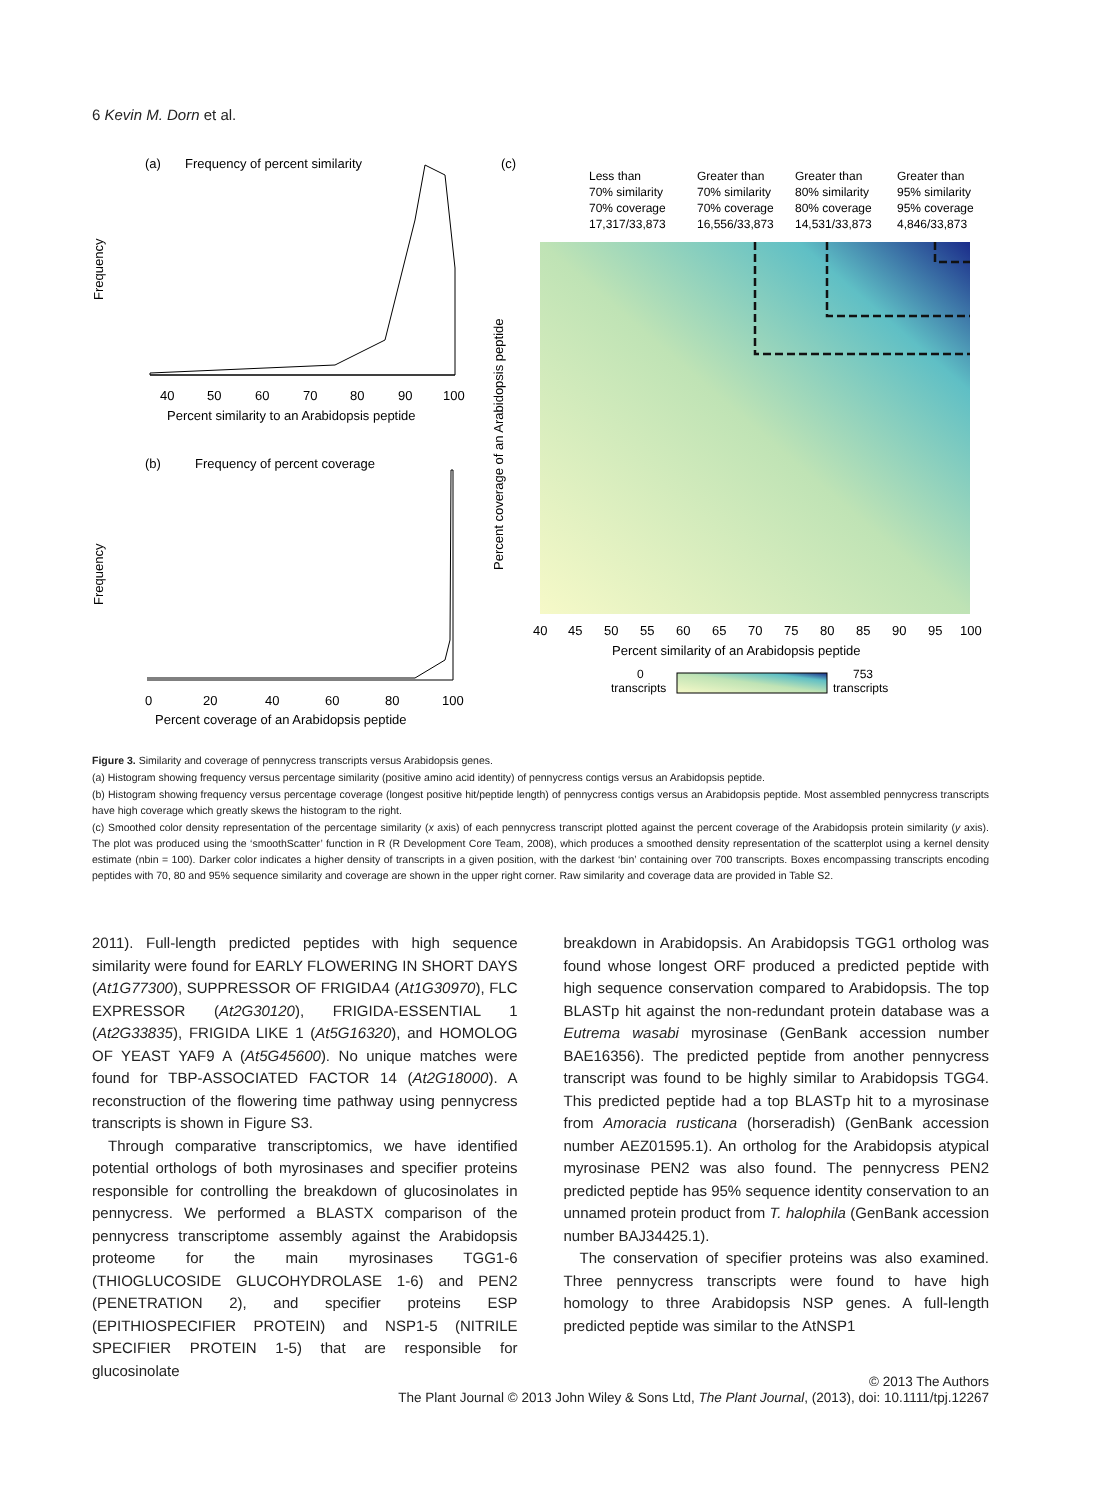6 Kevin M. Dorn et al.
(a)
Frequency of percent similarity
40
50
60
70
80
90
100
Percent similarity to an Arabidopsis peptide
Frequency
(b)
Frequency of percent coverage
0
20
40
60
80
100
Percent coverage of an Arabidopsis peptide
Frequency
(c)
Less than
70% similarity
70% coverage
17,317/33,873
Greater than
70% similarity
70% coverage
16,556/33,873
Greater than
80% similarity
80% coverage
14,531/33,873
Greater than
95% similarity
95% coverage
4,846/33,873
Percent coverage of an Arabidopsis peptide
40
45
50
55
60
65
70
75
80
85
90
95
100
Percent similarity of an Arabidopsis peptide
0
transcripts
753
transcripts
Figure 3. Similarity and coverage of pennycress transcripts versus Arabidopsis genes.
(a) Histogram showing frequency versus percentage similarity (positive amino acid identity) of pennycress contigs versus an Arabidopsis peptide.
(b) Histogram showing frequency versus percentage coverage (longest positive hit/peptide length) of pennycress contigs versus an Arabidopsis peptide. Most assembled pennycress transcripts have high coverage which greatly skews the histogram to the right.
(c) Smoothed color density representation of the percentage similarity (x axis) of each pennycress transcript plotted against the percent coverage of the Arabidopsis protein similarity (y axis). The plot was produced using the ‘smoothScatter’ function in R (R Development Core Team, 2008), which produces a smoothed density representation of the scatterplot using a kernel density estimate (nbin = 100). Darker color indicates a higher density of transcripts in a given position, with the darkest ‘bin’ containing over 700 transcripts. Boxes encompassing transcripts encoding peptides with 70, 80 and 95% sequence similarity and coverage are shown in the upper right corner. Raw similarity and coverage data are provided in Table S2.
2011). Full-length predicted peptides with high sequence similarity were found for EARLY FLOWERING IN SHORT DAYS (At1G77300), SUPPRESSOR OF FRIGIDA4 (At1G30970), FLC EXPRESSOR (At2G30120), FRIGIDA-ESSENTIAL 1 (At2G33835), FRIGIDA LIKE 1 (At5G16320), and HOMOLOG OF YEAST YAF9 A (At5G45600). No unique matches were found for TBP-ASSOCIATED FACTOR 14 (At2G18000). A reconstruction of the flowering time pathway using pennycress transcripts is shown in Figure S3.
Through comparative transcriptomics, we have identified potential orthologs of both myrosinases and specifier proteins responsible for controlling the breakdown of glucosinolates in pennycress. We performed a BLASTX comparison of the pennycress transcriptome assembly against the Arabidopsis proteome for the main myrosinases TGG1-6 (THIOGLUCOSIDE GLUCOHYDROLASE 1-6) and PEN2 (PENETRATION 2), and specifier proteins ESP (EPITHIOSPECIFIER PROTEIN) and NSP1-5 (NITRILE SPECIFIER PROTEIN 1-5) that are responsible for glucosinolate
breakdown in Arabidopsis. An Arabidopsis TGG1 ortholog was found whose longest ORF produced a predicted peptide with high sequence conservation compared to Arabidopsis. The top BLASTp hit against the non-redundant protein database was a Eutrema wasabi myrosinase (GenBank accession number BAE16356). The predicted peptide from another pennycress transcript was found to be highly similar to Arabidopsis TGG4. This predicted peptide had a top BLASTp hit to a myrosinase from Amoracia rusticana (horseradish) (GenBank accession number AEZ01595.1). An ortholog for the Arabidopsis atypical myrosinase PEN2 was also found. The pennycress PEN2 predicted peptide has 95% sequence identity conservation to an unnamed protein product from T. halophila (GenBank accession number BAJ34425.1).
The conservation of specifier proteins was also examined. Three pennycress transcripts were found to have high homology to three Arabidopsis NSP genes. A full-length predicted peptide was similar to the AtNSP1
© 2013 The Authors
The Plant Journal © 2013 John Wiley & Sons Ltd, The Plant Journal, (2013), doi: 10.1111/tpj.12267